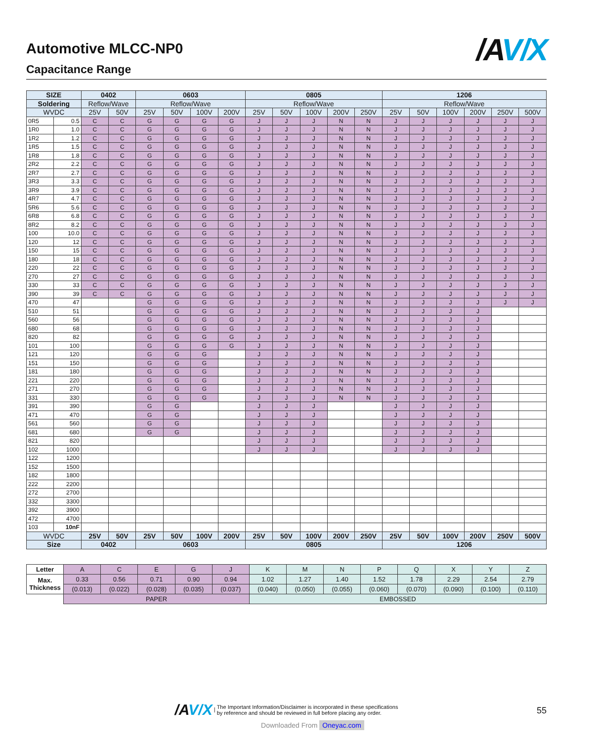Automotive MLCC-NP0
Capacitance Range
/A V/X
| SIZE | | 0402 | | 0603 | | | | 0805 | | | | | 1206 | | | | | |
| --- | --- | --- | --- | --- | --- | --- | --- | --- | --- | --- | --- | --- | --- | --- | --- | --- | --- | --- |
| Soldering | | Reflow/Wave | | Reflow/Wave | | | | Reflow/Wave | | | | | Reflow/Wave | | | | | |
| WVDC | | 25V | 50V | 25V | 50V | 100V | 200V | 25V | 50V | 100V | 200V | 250V | 25V | 50V | 100V | 200V | 250V | 500V |
| 0R5 | 0.5 | C | C | G | G | G | G | J | J | J | N | N | J | J | J | J | J | J |
| 1R0 | 1.0 | C | C | G | G | G | G | J | J | J | N | N | J | J | J | J | J | J |
| 1R2 | 1.2 | C | C | G | G | G | G | J | J | J | N | N | J | J | J | J | J | J |
| 1R5 | 1.5 | C | C | G | G | G | G | J | J | J | N | N | J | J | J | J | J | J |
| 1R8 | 1.8 | C | C | G | G | G | G | J | J | J | N | N | J | J | J | J | J | J |
| 2R2 | 2.2 | C | C | G | G | G | G | J | J | J | N | N | J | J | J | J | J | J |
| 2R7 | 2.7 | C | C | G | G | G | G | J | J | J | N | N | J | J | J | J | J | J |
| 3R3 | 3.3 | C | C | G | G | G | G | J | J | J | N | N | J | J | J | J | J | J |
| 3R9 | 3.9 | C | C | G | G | G | G | J | J | J | N | N | J | J | J | J | J | J |
| 4R7 | 4.7 | C | C | G | G | G | G | J | J | J | N | N | J | J | J | J | J | J |
| 5R6 | 5.6 | C | C | G | G | G | G | J | J | J | N | N | J | J | J | J | J | J |
| 6R8 | 6.8 | C | C | G | G | G | G | J | J | J | N | N | J | J | J | J | J | J |
| 8R2 | 8.2 | C | C | G | G | G | G | J | J | J | N | N | J | J | J | J | J | J |
| 100 | 10.0 | C | C | G | G | G | G | J | J | J | N | N | J | J | J | J | J | J |
| 120 | 12 | C | C | G | G | G | G | J | J | J | N | N | J | J | J | J | J | J |
| 150 | 15 | C | C | G | G | G | G | J | J | J | N | N | J | J | J | J | J | J |
| 180 | 18 | C | C | G | G | G | G | J | J | J | N | N | J | J | J | J | J | J |
| 220 | 22 | C | C | G | G | G | G | J | J | J | N | N | J | J | J | J | J | J |
| 270 | 27 | C | C | G | G | G | G | J | J | J | N | N | J | J | J | J | J | J |
| 330 | 33 | C | C | G | G | G | G | J | J | J | N | N | J | J | J | J | J | J |
| 390 | 39 | C | C | G | G | G | G | J | J | J | N | N | J | J | J | J | J | J |
| 470 | 47 | | | G | G | G | G | J | J | J | N | N | J | J | J | J | J | J |
| 510 | 51 | | | G | G | G | G | J | J | J | N | N | J | J | J | J | | |
| 560 | 56 | | | G | G | G | G | J | J | J | N | N | J | J | J | J | | |
| 680 | 68 | | | G | G | G | G | J | J | J | N | N | J | J | J | J | | |
| 820 | 82 | | | G | G | G | G | J | J | J | N | N | J | J | J | J | | |
| 101 | 100 | | | G | G | G | G | J | J | J | N | N | J | J | J | J | | |
| 121 | 120 | | | G | G | G | | J | J | J | N | N | J | J | J | J | | |
| 151 | 150 | | | G | G | G | | J | J | J | N | N | J | J | J | J | | |
| 181 | 180 | | | G | G | G | | J | J | J | N | N | J | J | J | J | | |
| 221 | 220 | | | G | G | G | | J | J | J | N | N | J | J | J | J | | |
| 271 | 270 | | | G | G | G | | J | J | J | N | N | J | J | J | J | | |
| 331 | 330 | | | G | G | G | | J | J | J | N | N | J | J | J | J | | |
| 391 | 390 | | | G | G | | | J | J | J | | | J | J | J | J | | |
| 471 | 470 | | | G | G | | | J | J | J | | | J | J | J | J | | |
| 561 | 560 | | | G | G | | | J | J | J | | | J | J | J | J | | |
| 681 | 680 | | | G | G | | | J | J | J | | | J | J | J | J | | |
| 821 | 820 | | | | | | | J | J | J | | | J | J | J | J | | |
| 102 | 1000 | | | | | | | J | J | J | | | J | J | J | J | | |
| 122 | 1200 | | | | | | | | | | | | | | | | | |
| 152 | 1500 | | | | | | | | | | | | | | | | | |
| 182 | 1800 | | | | | | | | | | | | | | | | | |
| 222 | 2200 | | | | | | | | | | | | | | | | | |
| 272 | 2700 | | | | | | | | | | | | | | | | | |
| 332 | 3300 | | | | | | | | | | | | | | | | | |
| 392 | 3900 | | | | | | | | | | | | | | | | | |
| 472 | 4700 | | | | | | | | | | | | | | | | | |
| 103 | 10nF | | | | | | | | | | | | | | | | | |
| WVDC | | 25V | 50V | 25V | 50V | 100V | 200V | 25V | 50V | 100V | 200V | 250V | 25V | 50V | 100V | 200V | 250V | 500V |
| Size | | 0402 | | 0603 | | | | 0805 | | | | | 1206 | | | | | |
| Letter | A | C | E | G | J | K | M | N | P | Q | X | Y | Z |
| Max. Thickness | 0.33 | 0.56 | 0.71 | 0.90 | 0.94 | 1.02 | 1.27 | 1.40 | 1.52 | 1.78 | 2.29 | 2.54 | 2.79 |
| | (0.013) | (0.022) | (0.028) | (0.035) | (0.037) | (0.040) | (0.050) | (0.055) | (0.060) | (0.070) | (0.090) | (0.100) | (0.110) |
| | PAPER | | | | | EMBOSSED | | | | | | | |
/AV/X | The Important Information/Disclaimer is incorporated in these specifications
by reference and should be reviewed in full before placing any order.
55
Downloaded From Oneyac.com